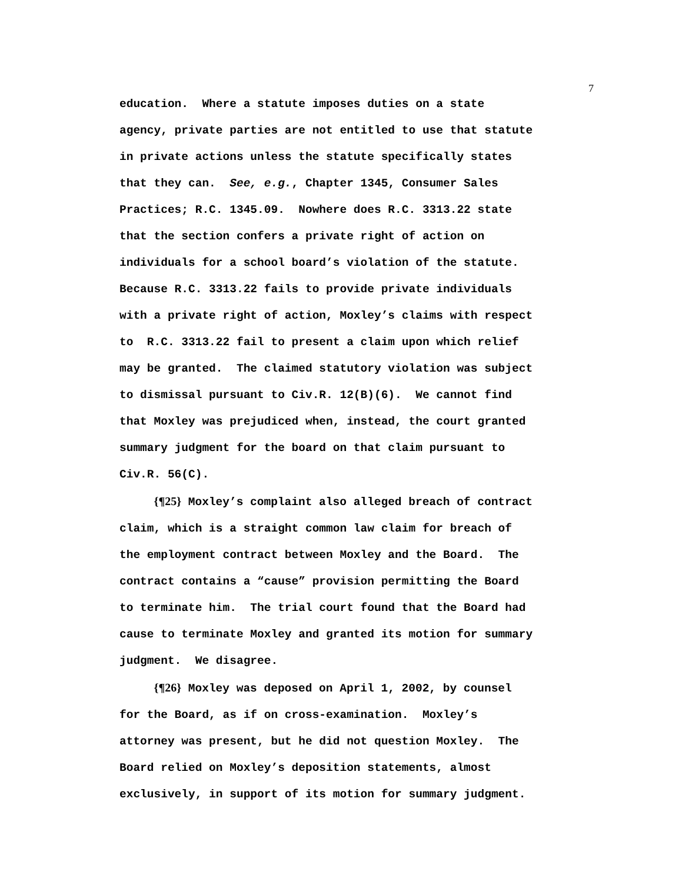7
education. Where a statute imposes duties on a state agency, private parties are not entitled to use that statute in private actions unless the statute specifically states that they can. See, e.g., Chapter 1345, Consumer Sales Practices; R.C. 1345.09. Nowhere does R.C. 3313.22 state that the section confers a private right of action on individuals for a school board’s violation of the statute. Because R.C. 3313.22 fails to provide private individuals with a private right of action, Moxley’s claims with respect to R.C. 3313.22 fail to present a claim upon which relief may be granted. The claimed statutory violation was subject to dismissal pursuant to Civ.R. 12(B)(6). We cannot find that Moxley was prejudiced when, instead, the court granted summary judgment for the board on that claim pursuant to Civ.R. 56(C). {¶25} Moxley’s complaint also alleged breach of contract claim, which is a straight common law claim for breach of the employment contract between Moxley and the Board. The contract contains a “cause” provision permitting the Board to terminate him. The trial court found that the Board had cause to terminate Moxley and granted its motion for summary judgment. We disagree. {¶26} Moxley was deposed on April 1, 2002, by counsel for the Board, as if on cross-examination. Moxley’s attorney was present, but he did not question Moxley. The Board relied on Moxley’s deposition statements, almost exclusively, in support of its motion for summary judgment.